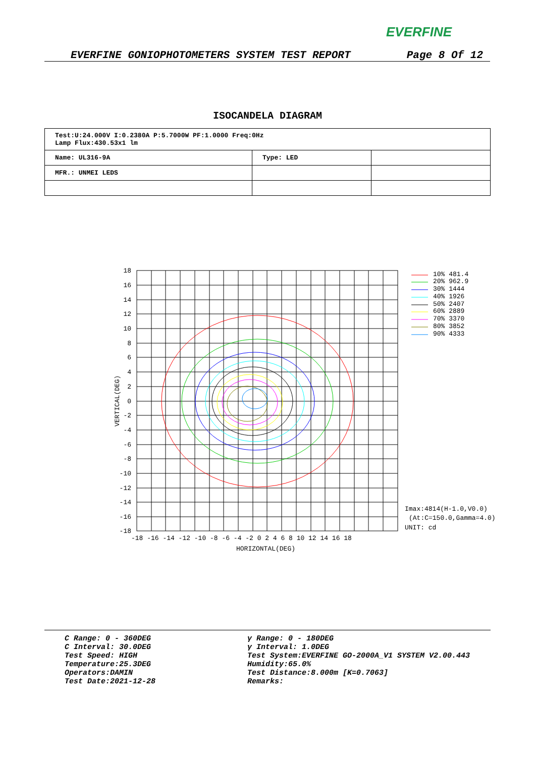EVERFINE
EVERFINE GONIOPHOTOMETERS SYSTEM TEST REPORT Page 8 Of 12
ISOCANDELA DIAGRAM
| Test:U:24.000V I:0.2380A P:5.7000W PF:1.0000 Freq:0Hz Lamp Flux:430.53x1 lm | | |
| Name: UL316-9A | Type: LED | |
| MFR.: UNMEI LEDS | | |
18
16
14
12
10
8
6
4
2
0
-2
-4
-6
-8
-10
-12
-14
-16
-18
-18 -16 -14 -12 -10 -8 -6 -4 -2 0 2 4 6 8 10 12 14 16 18
HORIZONTAL(DEG)
VERTICAL(DEG)
10% 481.4
20% 962.9
30% 1444
40% 1926
50% 2407
60% 2889
70% 3370
80% 3852
90% 4333
Imax:4814(H-1.0,V0.0)
(At:C=150.0,Gamma=4.0)
UNIT: cd
C Range: 0 - 360DEG
C Interval: 30.0DEG
Test Speed: HIGH
Temperature:25.3DEG
Operators:DAMIN
Test Date:2021-12-28
γ Range: 0 - 180DEG
γ Interval: 1.0DEG
Test System:EVERFINE GO-2000A_V1 SYSTEM V2.00.443
Humidity:65.0%
Test Distance:8.000m [K=0.7063]
Remarks: